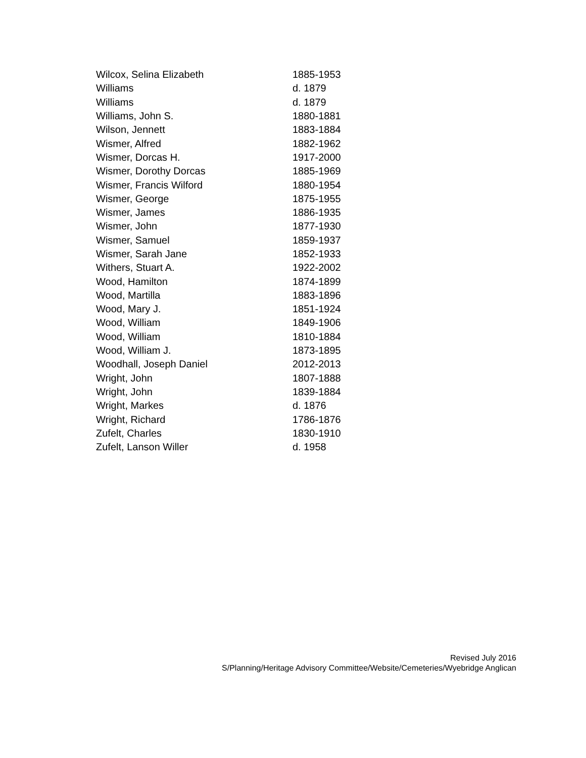| Wilcox, Selina Elizabeth | 1885-1953 |
| Williams | d. 1879 |
| Williams | d. 1879 |
| Williams, John S. | 1880-1881 |
| Wilson, Jennett | 1883-1884 |
| Wismer, Alfred | 1882-1962 |
| Wismer, Dorcas H. | 1917-2000 |
| Wismer, Dorothy Dorcas | 1885-1969 |
| Wismer, Francis Wilford | 1880-1954 |
| Wismer, George | 1875-1955 |
| Wismer, James | 1886-1935 |
| Wismer, John | 1877-1930 |
| Wismer, Samuel | 1859-1937 |
| Wismer, Sarah Jane | 1852-1933 |
| Withers, Stuart A. | 1922-2002 |
| Wood, Hamilton | 1874-1899 |
| Wood, Martilla | 1883-1896 |
| Wood, Mary J. | 1851-1924 |
| Wood, William | 1849-1906 |
| Wood, William | 1810-1884 |
| Wood, William J. | 1873-1895 |
| Woodhall, Joseph Daniel | 2012-2013 |
| Wright, John | 1807-1888 |
| Wright, John | 1839-1884 |
| Wright, Markes | d. 1876 |
| Wright, Richard | 1786-1876 |
| Zufelt, Charles | 1830-1910 |
| Zufelt, Lanson Willer | d. 1958 |
Revised July 2016
S/Planning/Heritage Advisory Committee/Website/Cemeteries/Wyebridge Anglican